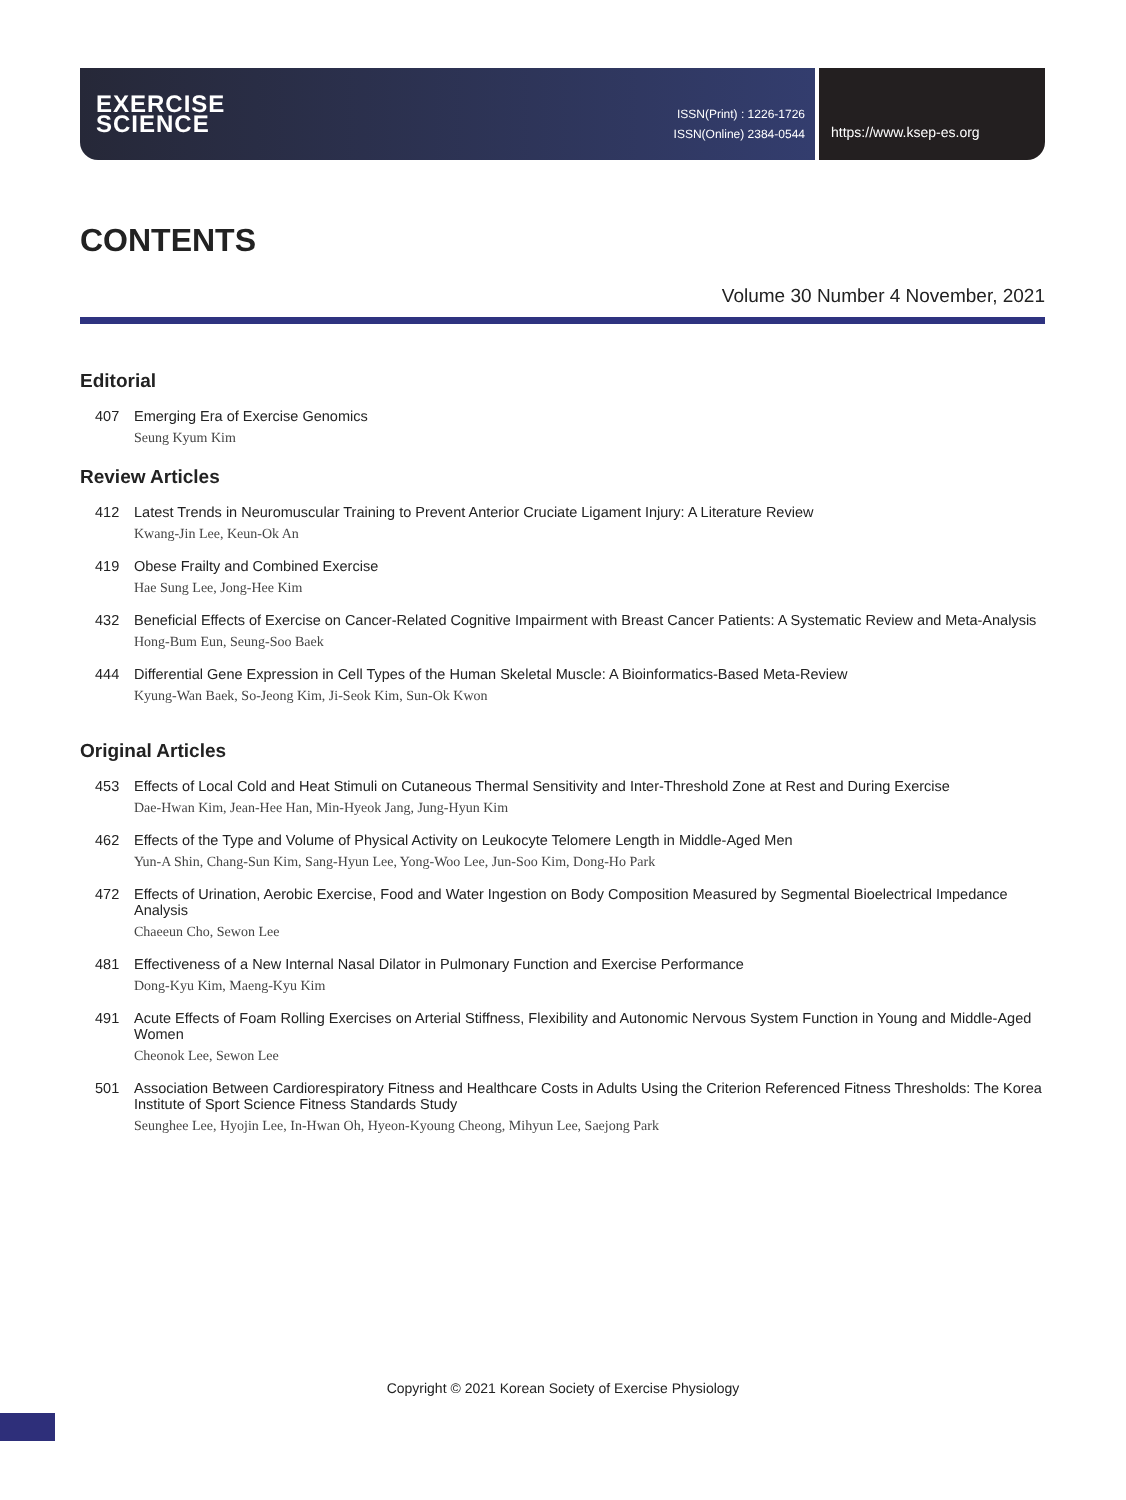EXERCISE
SCIENCE
ISSN(Print) : 1226-1726
ISSN(Online) 2384-0544
https://www.ksep-es.org
CONTENTS
Volume 30 Number 4 November, 2021
Editorial
407 Emerging Era of Exercise Genomics
Seung Kyum Kim
Review Articles
412 Latest Trends in Neuromuscular Training to Prevent Anterior Cruciate Ligament Injury: A Literature Review
Kwang-Jin Lee, Keun-Ok An
419 Obese Frailty and Combined Exercise
Hae Sung Lee, Jong-Hee Kim
432 Beneficial Effects of Exercise on Cancer-Related Cognitive Impairment with Breast Cancer Patients: A Systematic Review and Meta-Analysis
Hong-Bum Eun, Seung-Soo Baek
444 Differential Gene Expression in Cell Types of the Human Skeletal Muscle: A Bioinformatics-Based Meta-Review
Kyung-Wan Baek, So-Jeong Kim, Ji-Seok Kim, Sun-Ok Kwon
Original Articles
453 Effects of Local Cold and Heat Stimuli on Cutaneous Thermal Sensitivity and Inter-Threshold Zone at Rest and During Exercise
Dae-Hwan Kim, Jean-Hee Han, Min-Hyeok Jang, Jung-Hyun Kim
462 Effects of the Type and Volume of Physical Activity on Leukocyte Telomere Length in Middle-Aged Men
Yun-A Shin, Chang-Sun Kim, Sang-Hyun Lee, Yong-Woo Lee, Jun-Soo Kim, Dong-Ho Park
472 Effects of Urination, Aerobic Exercise, Food and Water Ingestion on Body Composition Measured by Segmental Bioelectrical Impedance Analysis
Chaeeun Cho, Sewon Lee
481 Effectiveness of a New Internal Nasal Dilator in Pulmonary Function and Exercise Performance
Dong-Kyu Kim, Maeng-Kyu Kim
491 Acute Effects of Foam Rolling Exercises on Arterial Stiffness, Flexibility and Autonomic Nervous System Function in Young and Middle-Aged Women
Cheonok Lee, Sewon Lee
501 Association Between Cardiorespiratory Fitness and Healthcare Costs in Adults Using the Criterion Referenced Fitness Thresholds: The Korea Institute of Sport Science Fitness Standards Study
Seunghee Lee, Hyojin Lee, In-Hwan Oh, Hyeon-Kyoung Cheong, Mihyun Lee, Saejong Park
Copyright © 2021 Korean Society of Exercise Physiology